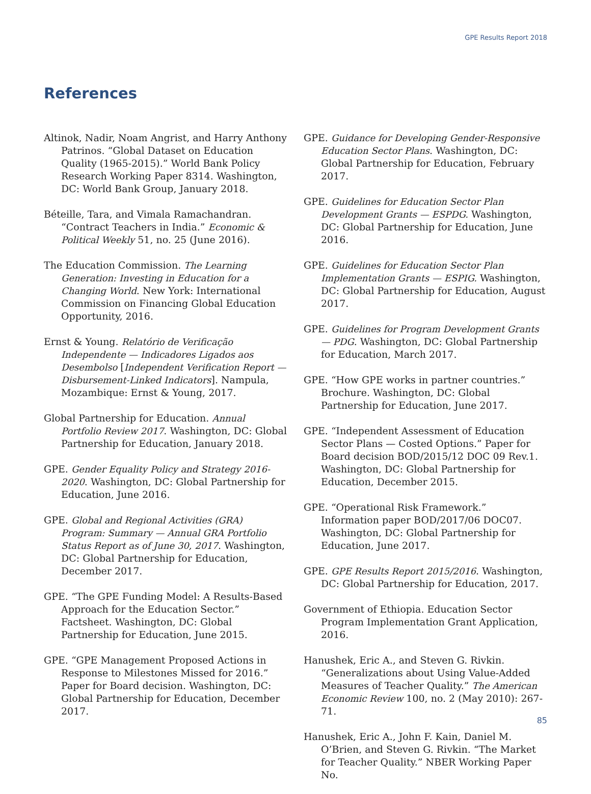GPE Results Report 2018
References
Altinok, Nadir, Noam Angrist, and Harry Anthony Patrinos. “Global Dataset on Education Quality (1965-2015).” World Bank Policy Research Working Paper 8314. Washington, DC: World Bank Group, January 2018.
Béteille, Tara, and Vimala Ramachandran. “Contract Teachers in India.” Economic & Political Weekly 51, no. 25 (June 2016).
The Education Commission. The Learning Generation: Investing in Education for a Changing World. New York: International Commission on Financing Global Education Opportunity, 2016.
Ernst & Young. Relatório de Verificação Independente — Indicadores Ligados aos Desembolso [Independent Verification Report — Disbursement-Linked Indicators]. Nampula, Mozambique: Ernst & Young, 2017.
Global Partnership for Education. Annual Portfolio Review 2017. Washington, DC: Global Partnership for Education, January 2018.
GPE. Gender Equality Policy and Strategy 2016-2020. Washington, DC: Global Partnership for Education, June 2016.
GPE. Global and Regional Activities (GRA) Program: Summary — Annual GRA Portfolio Status Report as of June 30, 2017. Washington, DC: Global Partnership for Education, December 2017.
GPE. “The GPE Funding Model: A Results-Based Approach for the Education Sector.” Factsheet. Washington, DC: Global Partnership for Education, June 2015.
GPE. “GPE Management Proposed Actions in Response to Milestones Missed for 2016.” Paper for Board decision. Washington, DC: Global Partnership for Education, December 2017.
GPE. Guidance for Developing Gender-Responsive Education Sector Plans. Washington, DC: Global Partnership for Education, February 2017.
GPE. Guidelines for Education Sector Plan Development Grants — ESPDG. Washington, DC: Global Partnership for Education, June 2016.
GPE. Guidelines for Education Sector Plan Implementation Grants — ESPIG. Washington, DC: Global Partnership for Education, August 2017.
GPE. Guidelines for Program Development Grants — PDG. Washington, DC: Global Partnership for Education, March 2017.
GPE. “How GPE works in partner countries.” Brochure. Washington, DC: Global Partnership for Education, June 2017.
GPE. “Independent Assessment of Education Sector Plans — Costed Options.” Paper for Board decision BOD/2015/12 DOC 09 Rev.1. Washington, DC: Global Partnership for Education, December 2015.
GPE. “Operational Risk Framework.” Information paper BOD/2017/06 DOC07. Washington, DC: Global Partnership for Education, June 2017.
GPE. GPE Results Report 2015/2016. Washington, DC: Global Partnership for Education, 2017.
Government of Ethiopia. Education Sector Program Implementation Grant Application, 2016.
Hanushek, Eric A., and Steven G. Rivkin. “Generalizations about Using Value-Added Measures of Teacher Quality.” The American Economic Review 100, no. 2 (May 2010): 267-71.
Hanushek, Eric A., John F. Kain, Daniel M. O’Brien, and Steven G. Rivkin. “The Market for Teacher Quality.” NBER Working Paper No.
85